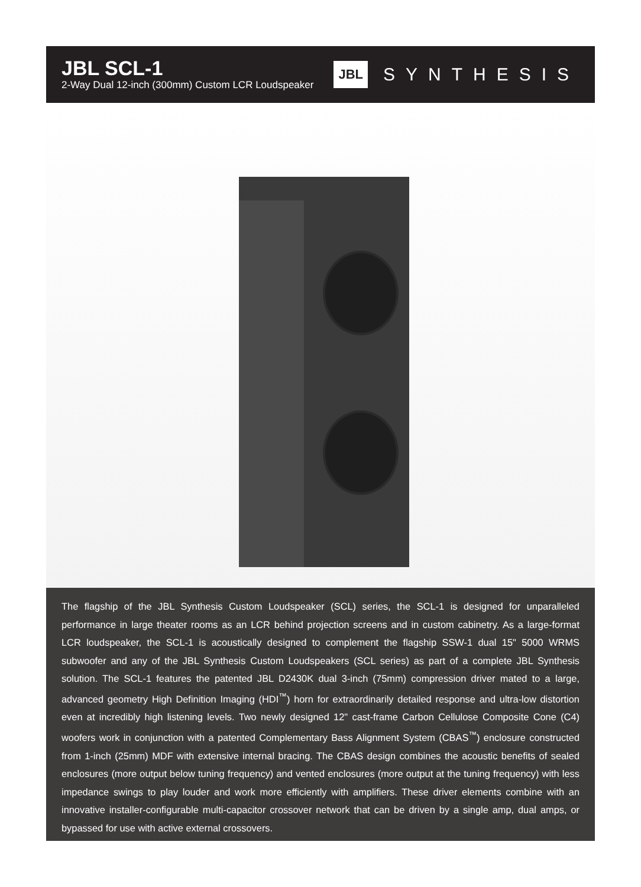JBL SCL-1
2-Way Dual 12-inch (300mm) Custom LCR Loudspeaker
JBL SYNTHESIS
The flagship of the JBL Synthesis Custom Loudspeaker (SCL) series, the SCL-1 is designed for unparalleled performance in large theater rooms as an LCR behind projection screens and in custom cabinetry. As a large-format LCR loudspeaker, the SCL-1 is acoustically designed to complement the flagship SSW-1 dual 15" 5000 WRMS subwoofer and any of the JBL Synthesis Custom Loudspeakers (SCL series) as part of a complete JBL Synthesis solution. The SCL-1 features the patented JBL D2430K dual 3-inch (75mm) compression driver mated to a large, advanced geometry High Definition Imaging (HDI<sup>™</sup>) horn for extraordinarily detailed response and ultra-low distortion even at incredibly high listening levels. Two newly designed 12" cast-frame Carbon Cellulose Composite Cone (C4) woofers work in conjunction with a patented Complementary Bass Alignment System (CBAS<sup>™</sup>) enclosure constructed from 1-inch (25mm) MDF with extensive internal bracing. The CBAS design combines the acoustic benefits of sealed enclosures (more output below tuning frequency) and vented enclosures (more output at the tuning frequency) with less impedance swings to play louder and work more efficiently with amplifiers. These driver elements combine with an innovative installer-configurable multi-capacitor crossover network that can be driven by a single amp, dual amps, or bypassed for use with active external crossovers.